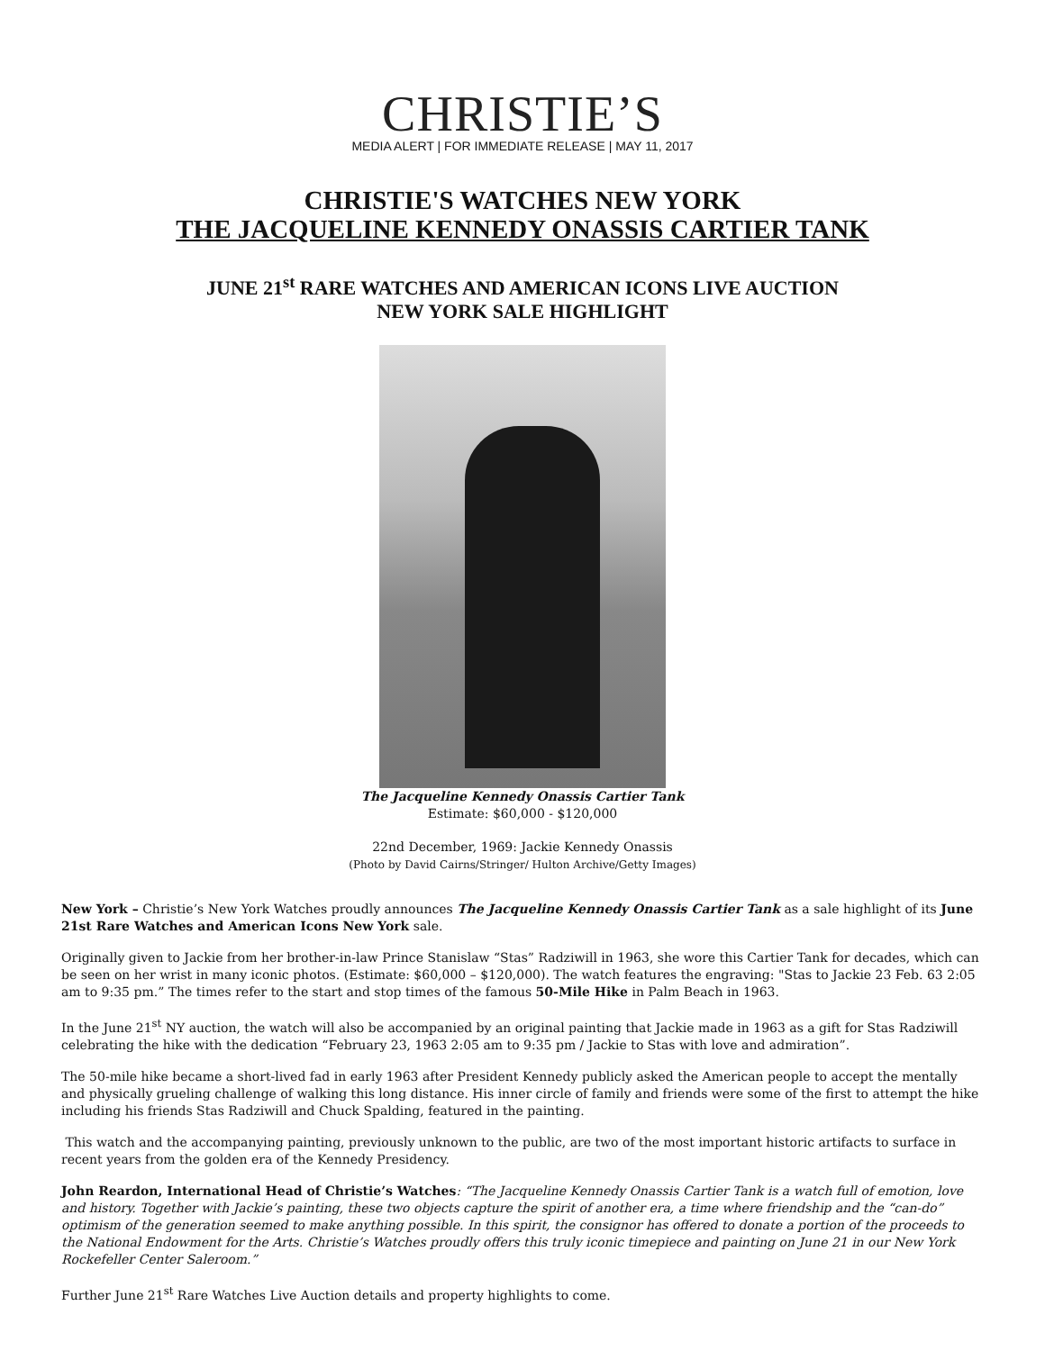CHRISTIE’S
MEDIA ALERT | FOR IMMEDIATE RELEASE | MAY 11, 2017
CHRISTIE'S WATCHES NEW YORK
THE JACQUELINE KENNEDY ONASSIS CARTIER TANK
JUNE 21<sup>st</sup> RARE WATCHES AND AMERICAN ICONS LIVE AUCTION
NEW YORK SALE HIGHLIGHT
The Jacqueline Kennedy Onassis Cartier Tank
Estimate: $60,000 - $120,000
22nd December, 1969: Jackie Kennedy Onassis
(Photo by David Cairns/Stringer/ Hulton Archive/Getty Images)
New York – Christie’s New York Watches proudly announces The Jacqueline Kennedy Onassis Cartier Tank as a sale highlight of its June 21st Rare Watches and American Icons New York sale.
Originally given to Jackie from her brother-in-law Prince Stanislaw “Stas” Radziwill in 1963, she wore this Cartier Tank for decades, which can be seen on her wrist in many iconic photos. (Estimate: $60,000 – $120,000). The watch features the engraving: "Stas to Jackie 23 Feb. 63 2:05 am to 9:35 pm.” The times refer to the start and stop times of the famous 50-Mile Hike in Palm Beach in 1963.
In the June 21<sup>st</sup> NY auction, the watch will also be accompanied by an original painting that Jackie made in 1963 as a gift for Stas Radziwill celebrating the hike with the dedication “February 23, 1963 2:05 am to 9:35 pm / Jackie to Stas with love and admiration”.
The 50-mile hike became a short-lived fad in early 1963 after President Kennedy publicly asked the American people to accept the mentally and physically grueling challenge of walking this long distance. His inner circle of family and friends were some of the first to attempt the hike including his friends Stas Radziwill and Chuck Spalding, featured in the painting.
This watch and the accompanying painting, previously unknown to the public, are two of the most important historic artifacts to surface in recent years from the golden era of the Kennedy Presidency.
John Reardon, International Head of Christie’s Watches: “The Jacqueline Kennedy Onassis Cartier Tank is a watch full of emotion, love and history. Together with Jackie’s painting, these two objects capture the spirit of another era, a time where friendship and the “can-do” optimism of the generation seemed to make anything possible. In this spirit, the consignor has offered to donate a portion of the proceeds to the National Endowment for the Arts. Christie’s Watches proudly offers this truly iconic timepiece and painting on June 21 in our New York Rockefeller Center Saleroom.”
Further June 21<sup>st</sup> Rare Watches Live Auction details and property highlights to come.